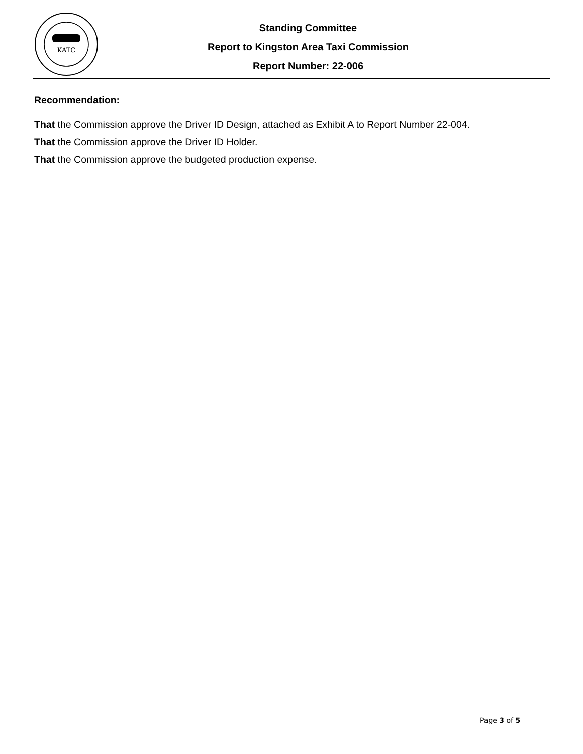KATC
Standing Committee
Report to Kingston Area Taxi Commission
Report Number: 22-006
Recommendation:
That the Commission approve the Driver ID Design, attached as Exhibit A to Report Number 22-004.
That the Commission approve the Driver ID Holder.
That the Commission approve the budgeted production expense.
Page 3 of 5